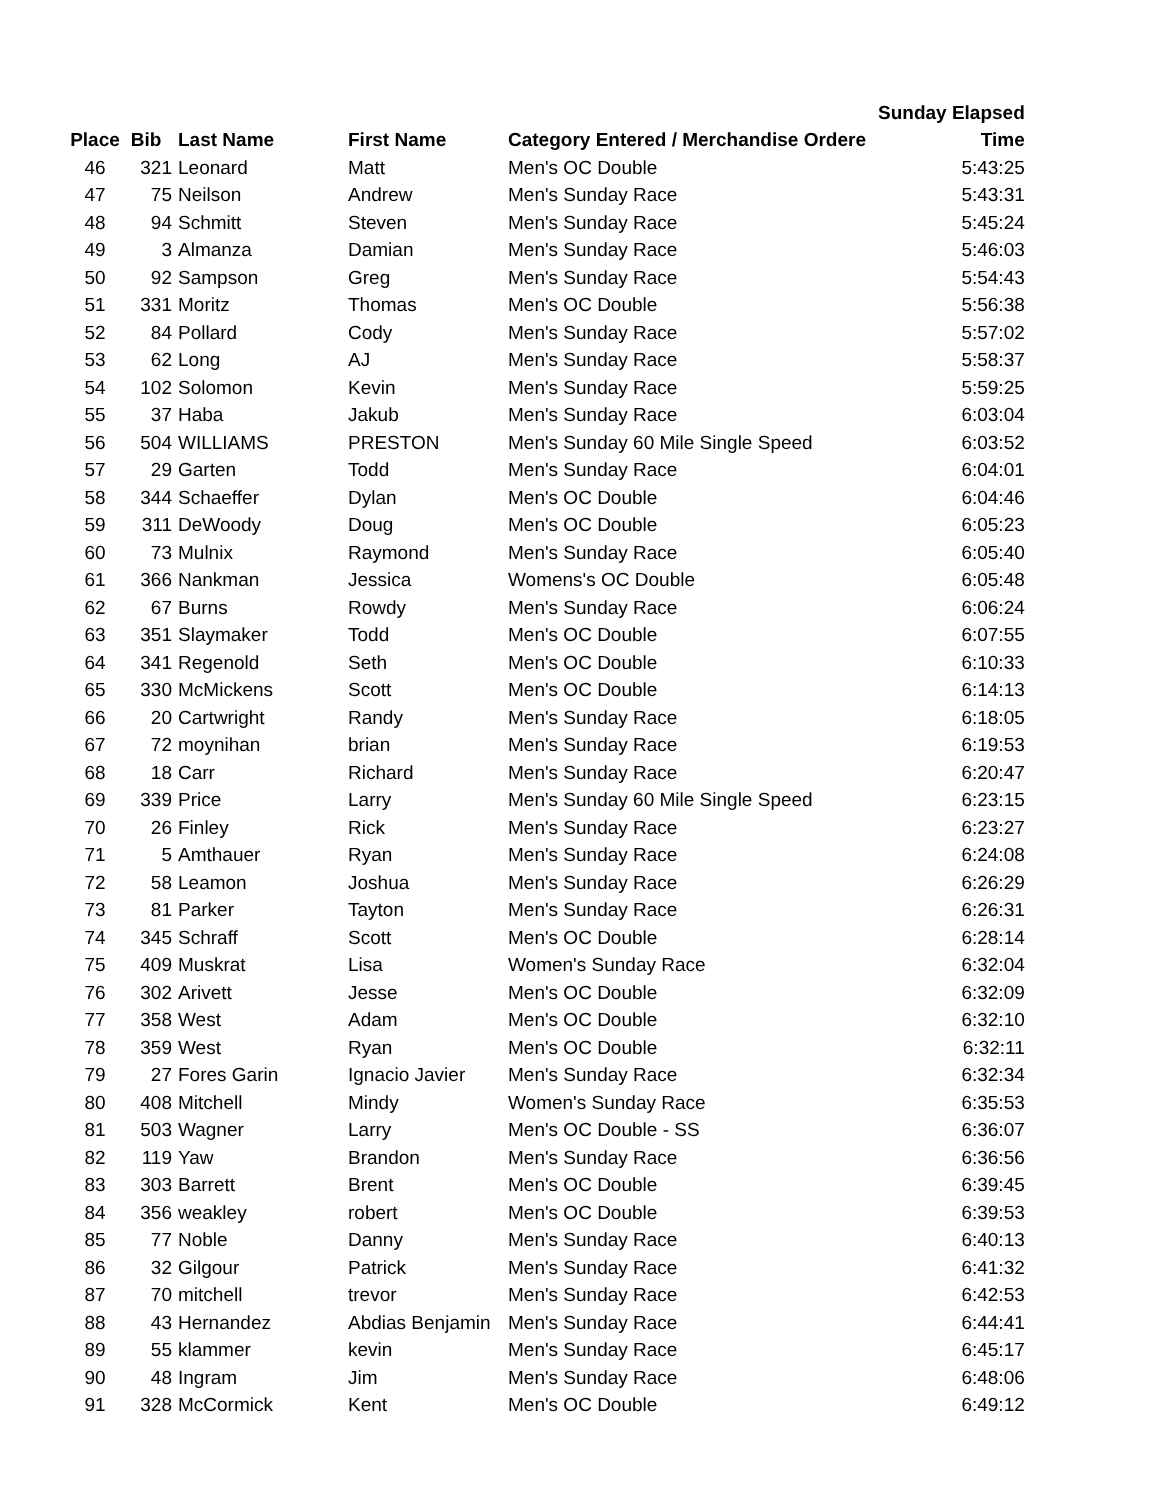| | | | | | Sunday Elapsed |
| --- | --- | --- | --- | --- | --- |
| Place | Bib | Last Name | First Name | Category Entered / Merchandise Ordere | Time |
| 46 | 321 | Leonard | Matt | Men's OC Double | 5:43:25 |
| 47 | 75 | Neilson | Andrew | Men's Sunday Race | 5:43:31 |
| 48 | 94 | Schmitt | Steven | Men's Sunday Race | 5:45:24 |
| 49 | 3 | Almanza | Damian | Men's Sunday Race | 5:46:03 |
| 50 | 92 | Sampson | Greg | Men's Sunday Race | 5:54:43 |
| 51 | 331 | Moritz | Thomas | Men's OC Double | 5:56:38 |
| 52 | 84 | Pollard | Cody | Men's Sunday Race | 5:57:02 |
| 53 | 62 | Long | AJ | Men's Sunday Race | 5:58:37 |
| 54 | 102 | Solomon | Kevin | Men's Sunday Race | 5:59:25 |
| 55 | 37 | Haba | Jakub | Men's Sunday Race | 6:03:04 |
| 56 | 504 | WILLIAMS | PRESTON | Men's Sunday 60 Mile Single Speed | 6:03:52 |
| 57 | 29 | Garten | Todd | Men's Sunday Race | 6:04:01 |
| 58 | 344 | Schaeffer | Dylan | Men's OC Double | 6:04:46 |
| 59 | 311 | DeWoody | Doug | Men's OC Double | 6:05:23 |
| 60 | 73 | Mulnix | Raymond | Men's Sunday Race | 6:05:40 |
| 61 | 366 | Nankman | Jessica | Womens's OC Double | 6:05:48 |
| 62 | 67 | Burns | Rowdy | Men's Sunday Race | 6:06:24 |
| 63 | 351 | Slaymaker | Todd | Men's OC Double | 6:07:55 |
| 64 | 341 | Regenold | Seth | Men's OC Double | 6:10:33 |
| 65 | 330 | McMickens | Scott | Men's OC Double | 6:14:13 |
| 66 | 20 | Cartwright | Randy | Men's Sunday Race | 6:18:05 |
| 67 | 72 | moynihan | brian | Men's Sunday Race | 6:19:53 |
| 68 | 18 | Carr | Richard | Men's Sunday Race | 6:20:47 |
| 69 | 339 | Price | Larry | Men's Sunday 60 Mile Single Speed | 6:23:15 |
| 70 | 26 | Finley | Rick | Men's Sunday Race | 6:23:27 |
| 71 | 5 | Amthauer | Ryan | Men's Sunday Race | 6:24:08 |
| 72 | 58 | Leamon | Joshua | Men's Sunday Race | 6:26:29 |
| 73 | 81 | Parker | Tayton | Men's Sunday Race | 6:26:31 |
| 74 | 345 | Schraff | Scott | Men's OC Double | 6:28:14 |
| 75 | 409 | Muskrat | Lisa | Women's Sunday Race | 6:32:04 |
| 76 | 302 | Arivett | Jesse | Men's OC Double | 6:32:09 |
| 77 | 358 | West | Adam | Men's OC Double | 6:32:10 |
| 78 | 359 | West | Ryan | Men's OC Double | 6:32:11 |
| 79 | 27 | Fores Garin | Ignacio Javier | Men's Sunday Race | 6:32:34 |
| 80 | 408 | Mitchell | Mindy | Women's Sunday Race | 6:35:53 |
| 81 | 503 | Wagner | Larry | Men's OC Double - SS | 6:36:07 |
| 82 | 119 | Yaw | Brandon | Men's Sunday Race | 6:36:56 |
| 83 | 303 | Barrett | Brent | Men's OC Double | 6:39:45 |
| 84 | 356 | weakley | robert | Men's OC Double | 6:39:53 |
| 85 | 77 | Noble | Danny | Men's Sunday Race | 6:40:13 |
| 86 | 32 | Gilgour | Patrick | Men's Sunday Race | 6:41:32 |
| 87 | 70 | mitchell | trevor | Men's Sunday Race | 6:42:53 |
| 88 | 43 | Hernandez | Abdias Benjamin | Men's Sunday Race | 6:44:41 |
| 89 | 55 | klammer | kevin | Men's Sunday Race | 6:45:17 |
| 90 | 48 | Ingram | Jim | Men's Sunday Race | 6:48:06 |
| 91 | 328 | McCormick | Kent | Men's OC Double | 6:49:12 |